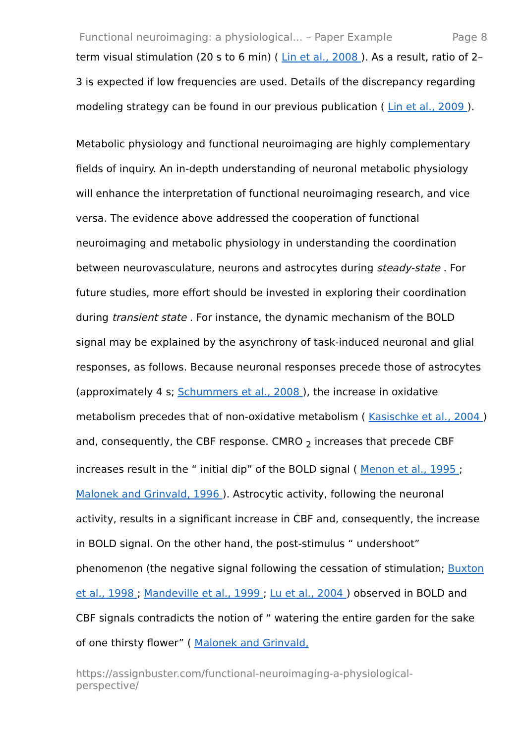Functional neuroimaging: a physiological... – Paper Example Page 8
term visual stimulation (20 s to 6 min) ( Lin et al., 2008 ). As a result, ratio of 2–3 is expected if low frequencies are used. Details of the discrepancy regarding modeling strategy can be found in our previous publication ( Lin et al., 2009 ).
Metabolic physiology and functional neuroimaging are highly complementary fields of inquiry. An in-depth understanding of neuronal metabolic physiology will enhance the interpretation of functional neuroimaging research, and vice versa. The evidence above addressed the cooperation of functional neuroimaging and metabolic physiology in understanding the coordination between neurovasculature, neurons and astrocytes during steady-state . For future studies, more effort should be invested in exploring their coordination during transient state . For instance, the dynamic mechanism of the BOLD signal may be explained by the asynchrony of task-induced neuronal and glial responses, as follows. Because neuronal responses precede those of astrocytes (approximately 4 s; Schummers et al., 2008 ), the increase in oxidative metabolism precedes that of non-oxidative metabolism ( Kasischke et al., 2004 ) and, consequently, the CBF response. CMRO <sub>2</sub> increases that precede CBF increases result in the “ initial dip” of the BOLD signal ( Menon et al., 1995 ; Malonek and Grinvald, 1996 ). Astrocytic activity, following the neuronal activity, results in a significant increase in CBF and, consequently, the increase in BOLD signal. On the other hand, the post-stimulus “ undershoot” phenomenon (the negative signal following the cessation of stimulation; Buxton et al., 1998 ; Mandeville et al., 1999 ; Lu et al., 2004 ) observed in BOLD and CBF signals contradicts the notion of “ watering the entire garden for the sake of one thirsty flower” ( Malonek and Grinvald,
https://assignbuster.com/functional-neuroimaging-a-physiological-
perspective/